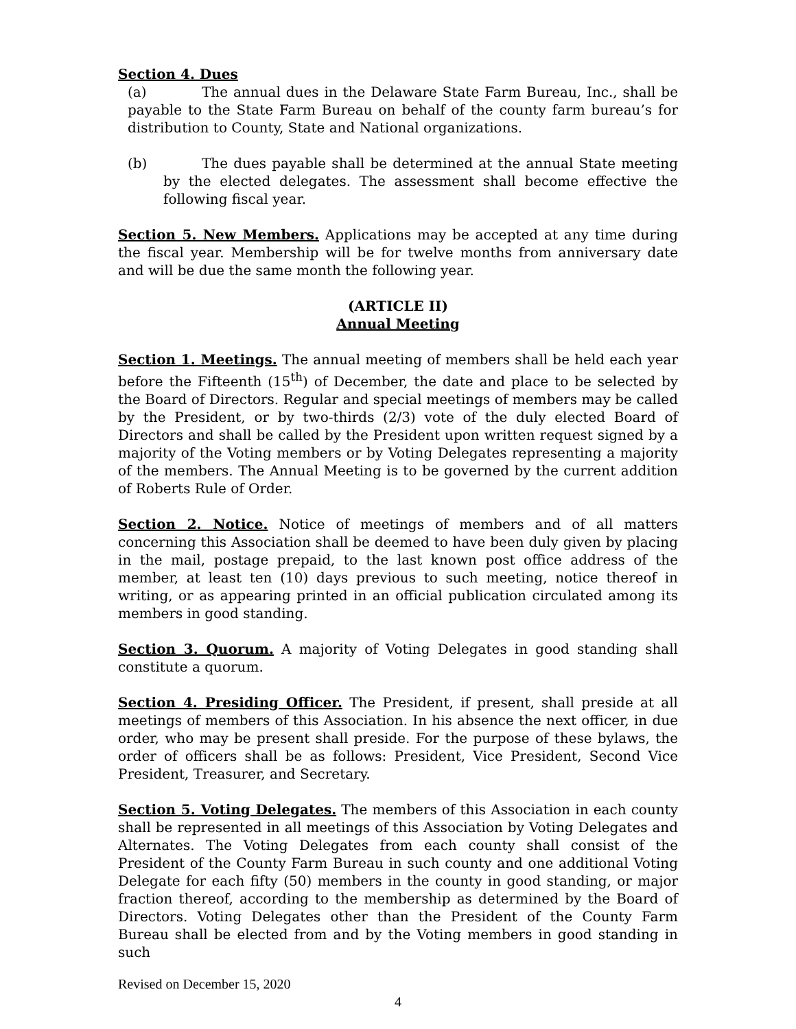Section 4. Dues
(a) The annual dues in the Delaware State Farm Bureau, Inc., shall be payable to the State Farm Bureau on behalf of the county farm bureau’s for distribution to County, State and National organizations.
(b) The dues payable shall be determined at the annual State meeting by the elected delegates. The assessment shall become effective the following fiscal year.
Section 5. New Members. Applications may be accepted at any time during the fiscal year. Membership will be for twelve months from anniversary date and will be due the same month the following year.
(ARTICLE II)
Annual Meeting
Section 1. Meetings. The annual meeting of members shall be held each year before the Fifteenth (15<sup>th</sup>) of December, the date and place to be selected by the Board of Directors. Regular and special meetings of members may be called by the President, or by two-thirds (2/3) vote of the duly elected Board of Directors and shall be called by the President upon written request signed by a majority of the Voting members or by Voting Delegates representing a majority of the members. The Annual Meeting is to be governed by the current addition of Roberts Rule of Order.
Section 2. Notice. Notice of meetings of members and of all matters concerning this Association shall be deemed to have been duly given by placing in the mail, postage prepaid, to the last known post office address of the member, at least ten (10) days previous to such meeting, notice thereof in writing, or as appearing printed in an official publication circulated among its members in good standing.
Section 3. Quorum. A majority of Voting Delegates in good standing shall constitute a quorum.
Section 4. Presiding Officer. The President, if present, shall preside at all meetings of members of this Association. In his absence the next officer, in due order, who may be present shall preside. For the purpose of these bylaws, the order of officers shall be as follows: President, Vice President, Second Vice President, Treasurer, and Secretary.
Section 5. Voting Delegates. The members of this Association in each county shall be represented in all meetings of this Association by Voting Delegates and Alternates. The Voting Delegates from each county shall consist of the President of the County Farm Bureau in such county and one additional Voting Delegate for each fifty (50) members in the county in good standing, or major fraction thereof, according to the membership as determined by the Board of Directors. Voting Delegates other than the President of the County Farm Bureau shall be elected from and by the Voting members in good standing in such
Revised on December 15, 2020
4